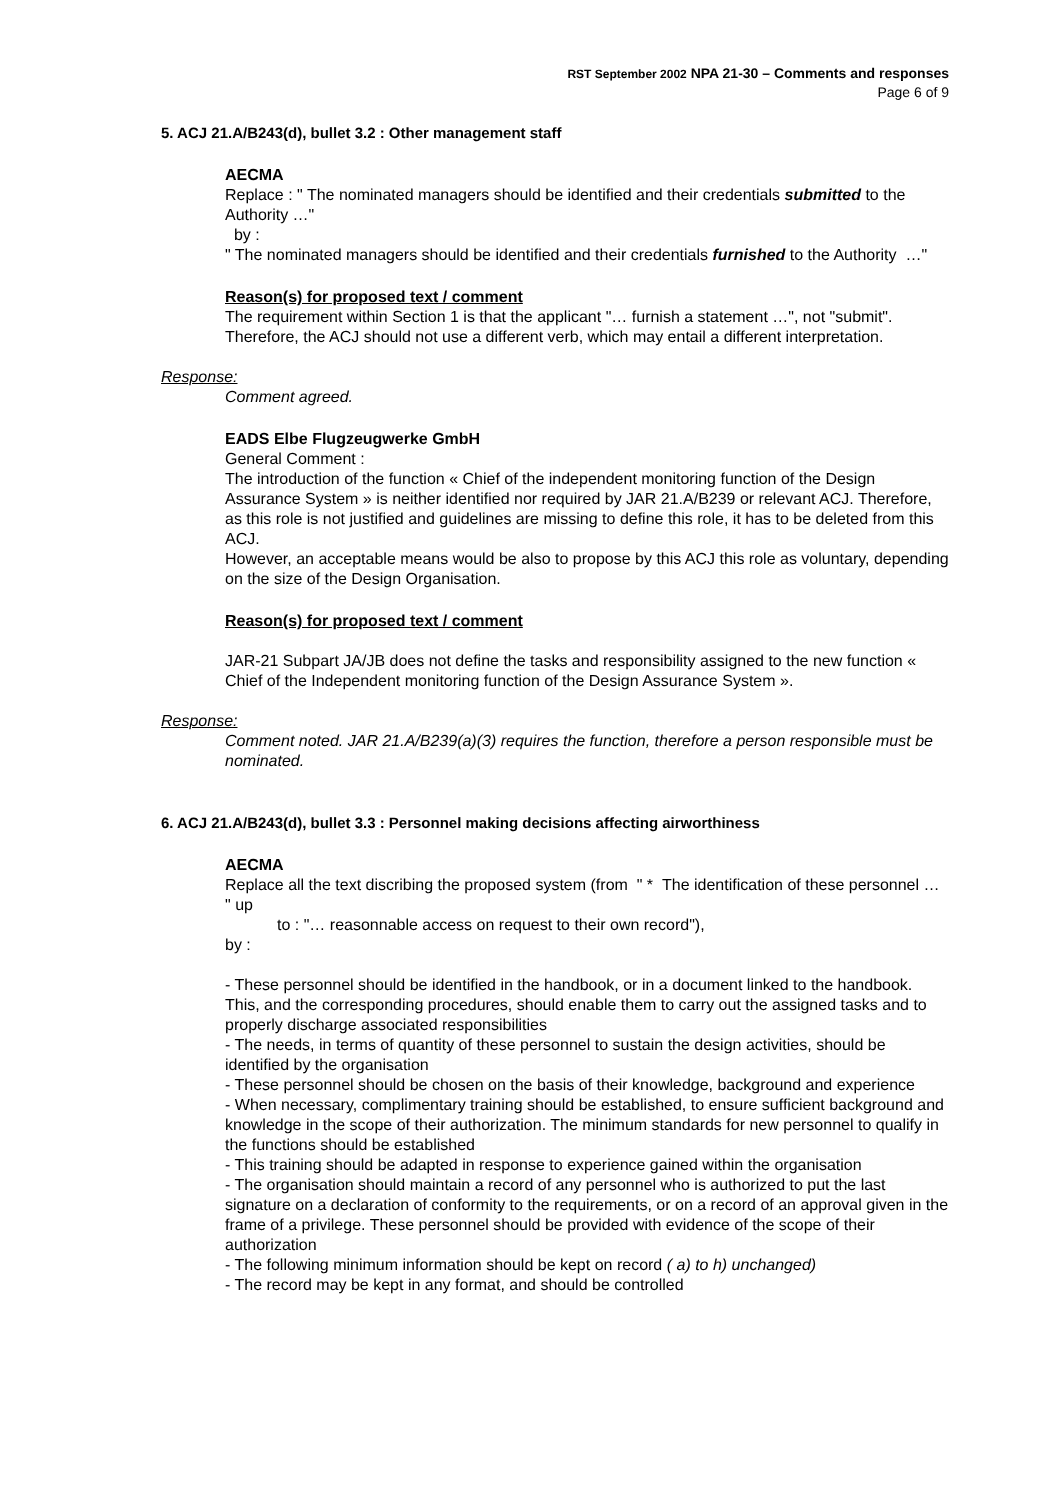RST September 2002 NPA 21-30 – Comments and responses
Page 6 of 9
5. ACJ 21.A/B243(d), bullet 3.2 : Other management staff
AECMA
Replace : " The nominated managers should be identified and their credentials submitted to the Authority …"
by :
" The nominated managers should be identified and their credentials furnished to the Authority …"
Reason(s) for proposed text / comment
The requirement within Section 1 is that the applicant "… furnish a statement …", not "submit". Therefore, the ACJ should not use a different verb, which may entail a different interpretation.
Response:
Comment agreed.
EADS Elbe Flugzeugwerke GmbH
General Comment :
The introduction of the function « Chief of the independent monitoring function of the Design Assurance System » is neither identified nor required by JAR 21.A/B239 or relevant ACJ. Therefore, as this role is not justified and guidelines are missing to define this role, it has to be deleted from this ACJ.
However, an acceptable means would be also to propose by this ACJ this role as voluntary, depending on the size of the Design Organisation.
Reason(s) for proposed text / comment
JAR-21 Subpart JA/JB does not define the tasks and responsibility assigned to the new function « Chief of the Independent monitoring function of the Design Assurance System ».
Response:
Comment noted. JAR 21.A/B239(a)(3) requires the function, therefore a person responsible must be nominated.
6. ACJ 21.A/B243(d), bullet 3.3 : Personnel making decisions affecting airworthiness
AECMA
Replace all the text discribing the proposed system (from " * The identification of these personnel … " up
to : "… reasonnable access on request to their own record"),
by :
- These personnel should be identified in the handbook, or in a document linked to the handbook. This, and the corresponding procedures, should enable them to carry out the assigned tasks and to properly discharge associated responsibilities
- The needs, in terms of quantity of these personnel to sustain the design activities, should be identified by the organisation
- These personnel should be chosen on the basis of their knowledge, background and experience
- When necessary, complimentary training should be established, to ensure sufficient background and knowledge in the scope of their authorization. The minimum standards for new personnel to qualify in the functions should be established
- This training should be adapted in response to experience gained within the organisation
- The organisation should maintain a record of any personnel who is authorized to put the last signature on a declaration of conformity to the requirements, or on a record of an approval given in the frame of a privilege. These personnel should be provided with evidence of the scope of their authorization
- The following minimum information should be kept on record ( a) to h) unchanged)
- The record may be kept in any format, and should be controlled